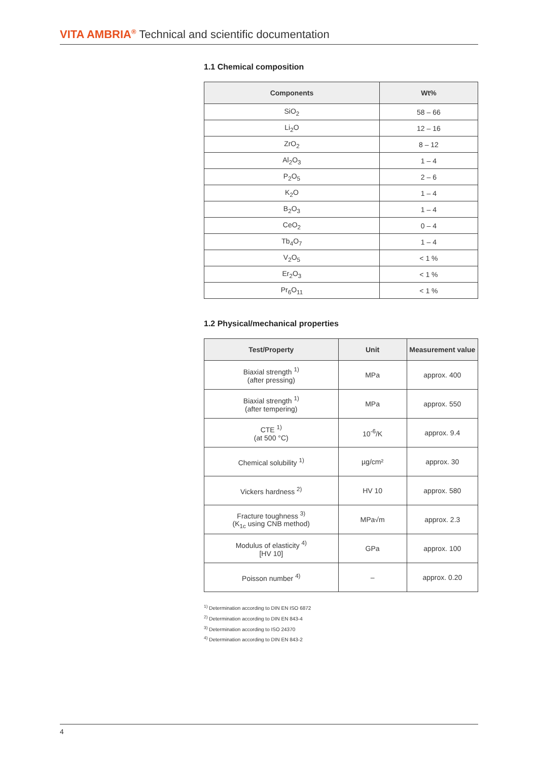VITA AMBRIA<sup>®</sup> Technical and scientific documentation
1.1 Chemical composition
| Components | Wt% |
| --- | --- |
| SiO<sub>2</sub> | 58 – 66 |
| Li<sub>2</sub>O | 12 – 16 |
| ZrO<sub>2</sub> | 8 – 12 |
| Al<sub>2</sub>O<sub>3</sub> | 1 – 4 |
| P<sub>2</sub>O<sub>5</sub> | 2 – 6 |
| K<sub>2</sub>O | 1 – 4 |
| B<sub>2</sub>O<sub>3</sub> | 1 – 4 |
| CeO<sub>2</sub> | 0 – 4 |
| Tb<sub>4</sub>O<sub>7</sub> | 1 – 4 |
| V<sub>2</sub>O<sub>5</sub> | < 1 % |
| Er<sub>2</sub>O<sub>3</sub> | < 1 % |
| Pr<sub>6</sub>O<sub>11</sub> | < 1 % |
1.2 Physical/mechanical properties
| Test/Property | Unit | Measurement value |
| --- | --- | --- |
| Biaxial strength <sup>1)</sup> (after pressing) | MPa | approx. 400 |
| Biaxial strength <sup>1)</sup> (after tempering) | MPa | approx. 550 |
| CTE <sup>1)</sup> (at 500 °C) | 10<sup>-6</sup>/K | approx. 9.4 |
| Chemical solubility <sup>1)</sup> | µg/cm² | approx. 30 |
| Vickers hardness <sup>2)</sup> | HV 10 | approx. 580 |
| Fracture toughness <sup>3)</sup> (K<sub>1c</sub> using CNB method) | MPa√m | approx. 2.3 |
| Modulus of elasticity <sup>4)</sup> [HV 10] | GPa | approx. 100 |
| Poisson number <sup>4)</sup> | – | approx. 0.20 |
<sup>1)</sup> Determination according to DIN EN ISO 6872
<sup>2)</sup> Determination according to DIN EN 843-4
<sup>3)</sup> Determination according to ISO 24370
<sup>4)</sup> Determination according to DIN EN 843-2
4